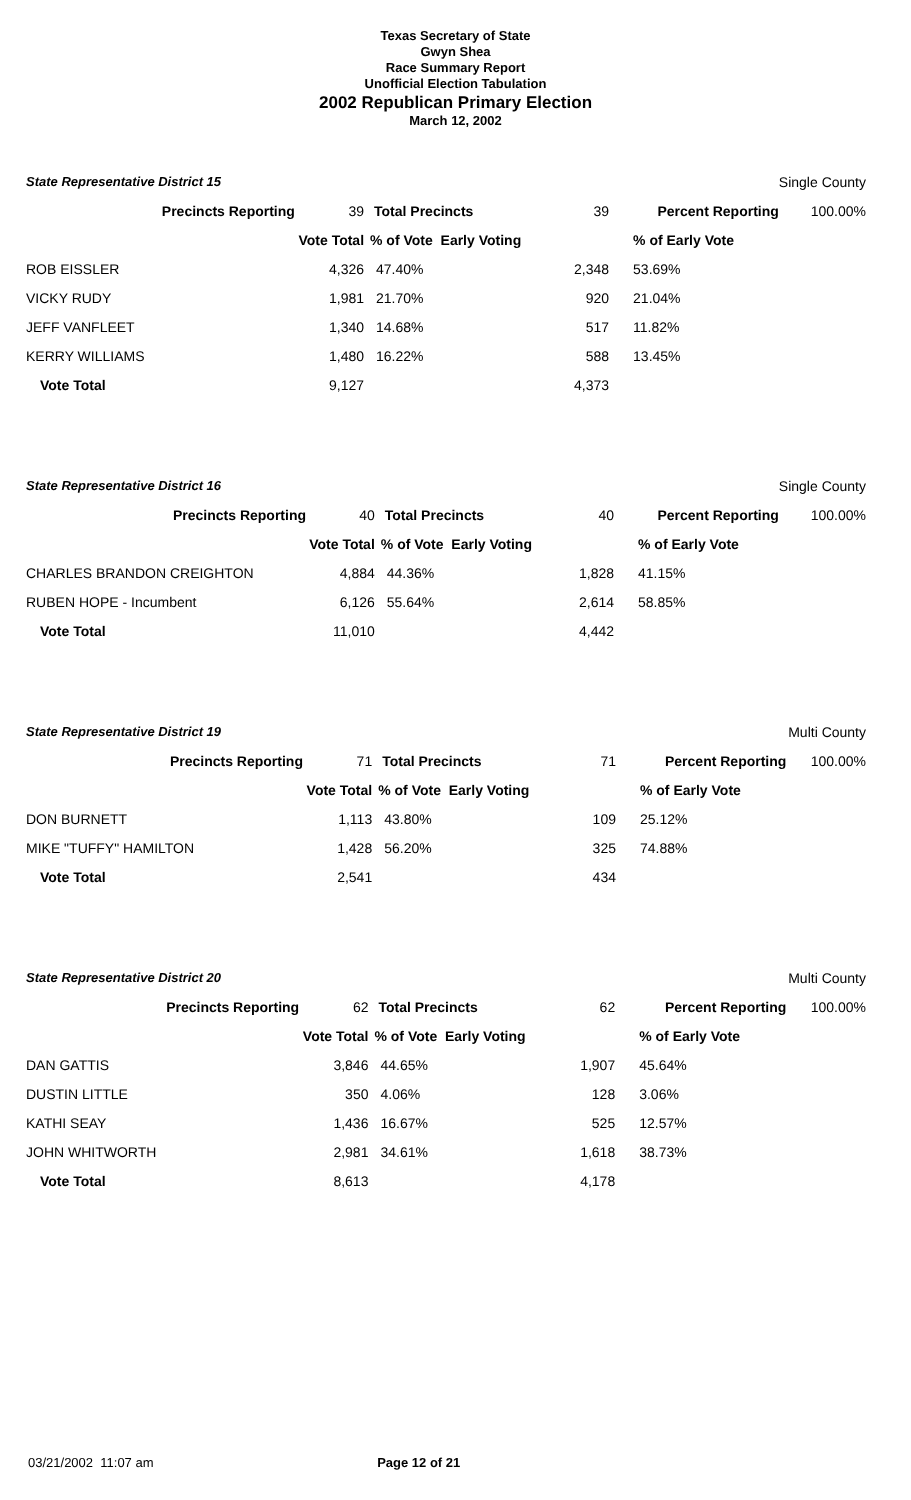Texas Secretary of State
Gwyn Shea
Race Summary Report
Unofficial Election Tabulation
2002 Republican Primary Election
March 12, 2002
| State Representative District 15 | | | | | Single County |
| Precincts Reporting | 39 | Total Precincts | 39 | Percent Reporting | 100.00% |
| | Vote Total | % of Vote Early Voting | | % of Early Vote | |
| ROB EISSLER | 4,326 | 47.40% | 2,348 | 53.69% | |
| VICKY RUDY | 1,981 | 21.70% | 920 | 21.04% | |
| JEFF VANFLEET | 1,340 | 14.68% | 517 | 11.82% | |
| KERRY WILLIAMS | 1,480 | 16.22% | 588 | 13.45% | |
| Vote Total | 9,127 | | 4,373 | | |
| State Representative District 16 | | | | | Single County |
| Precincts Reporting | 40 | Total Precincts | 40 | Percent Reporting | 100.00% |
| | Vote Total | % of Vote Early Voting | | % of Early Vote | |
| CHARLES BRANDON CREIGHTON | 4,884 | 44.36% | 1,828 | 41.15% | |
| RUBEN HOPE - Incumbent | 6,126 | 55.64% | 2,614 | 58.85% | |
| Vote Total | 11,010 | | 4,442 | | |
| State Representative District 19 | | | | | Multi County |
| Precincts Reporting | 71 | Total Precincts | 71 | Percent Reporting | 100.00% |
| | Vote Total | % of Vote Early Voting | | % of Early Vote | |
| DON BURNETT | 1,113 | 43.80% | 109 | 25.12% | |
| MIKE "TUFFY" HAMILTON | 1,428 | 56.20% | 325 | 74.88% | |
| Vote Total | 2,541 | | 434 | | |
| State Representative District 20 | | | | | Multi County |
| Precincts Reporting | 62 | Total Precincts | 62 | Percent Reporting | 100.00% |
| | Vote Total | % of Vote Early Voting | | % of Early Vote | |
| DAN GATTIS | 3,846 | 44.65% | 1,907 | 45.64% | |
| DUSTIN LITTLE | 350 | 4.06% | 128 | 3.06% | |
| KATHI SEAY | 1,436 | 16.67% | 525 | 12.57% | |
| JOHN WHITWORTH | 2,981 | 34.61% | 1,618 | 38.73% | |
| Vote Total | 8,613 | | 4,178 | | |
03/21/2002 11:07 am Page 12 of 21